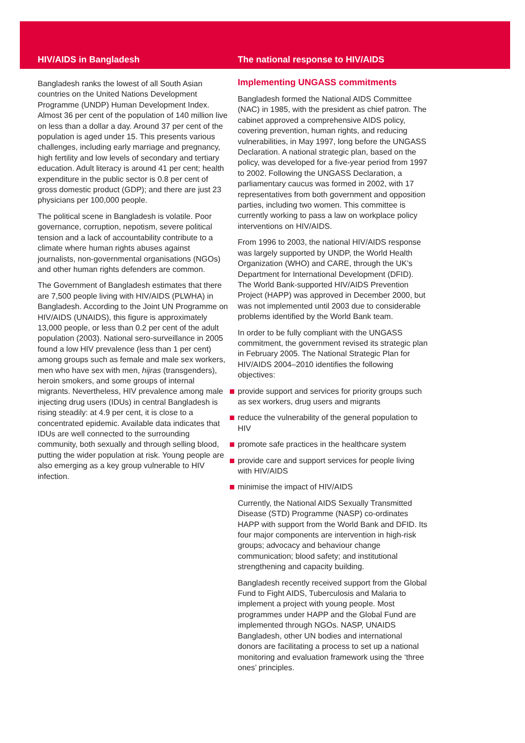HIV/AIDS in Bangladesh
Bangladesh ranks the lowest of all South Asian countries on the United Nations Development Programme (UNDP) Human Development Index. Almost 36 per cent of the population of 140 million live on less than a dollar a day. Around 37 per cent of the population is aged under 15. This presents various challenges, including early marriage and pregnancy, high fertility and low levels of secondary and tertiary education. Adult literacy is around 41 per cent; health expenditure in the public sector is 0.8 per cent of gross domestic product (GDP); and there are just 23 physicians per 100,000 people.
The political scene in Bangladesh is volatile. Poor governance, corruption, nepotism, severe political tension and a lack of accountability contribute to a climate where human rights abuses against journalists, non-governmental organisations (NGOs) and other human rights defenders are common.
The Government of Bangladesh estimates that there are 7,500 people living with HIV/AIDS (PLWHA) in Bangladesh. According to the Joint UN Programme on HIV/AIDS (UNAIDS), this figure is approximately 13,000 people, or less than 0.2 per cent of the adult population (2003). National sero-surveillance in 2005 found a low HIV prevalence (less than 1 per cent) among groups such as female and male sex workers, men who have sex with men, hijras (transgenders), heroin smokers, and some groups of internal migrants. Nevertheless, HIV prevalence among male injecting drug users (IDUs) in central Bangladesh is rising steadily: at 4.9 per cent, it is close to a concentrated epidemic. Available data indicates that IDUs are well connected to the surrounding community, both sexually and through selling blood, putting the wider population at risk. Young people are also emerging as a key group vulnerable to HIV infection.
The national response to HIV/AIDS
Implementing UNGASS commitments
Bangladesh formed the National AIDS Committee (NAC) in 1985, with the president as chief patron. The cabinet approved a comprehensive AIDS policy, covering prevention, human rights, and reducing vulnerabilities, in May 1997, long before the UNGASS Declaration. A national strategic plan, based on the policy, was developed for a five-year period from 1997 to 2002. Following the UNGASS Declaration, a parliamentary caucus was formed in 2002, with 17 representatives from both government and opposition parties, including two women. This committee is currently working to pass a law on workplace policy interventions on HIV/AIDS.
From 1996 to 2003, the national HIV/AIDS response was largely supported by UNDP, the World Health Organization (WHO) and CARE, through the UK’s Department for International Development (DFID). The World Bank-supported HIV/AIDS Prevention Project (HAPP) was approved in December 2000, but was not implemented until 2003 due to considerable problems identified by the World Bank team.
In order to be fully compliant with the UNGASS commitment, the government revised its strategic plan in February 2005. The National Strategic Plan for HIV/AIDS 2004–2010 identifies the following objectives:
provide support and services for priority groups such as sex workers, drug users and migrants
reduce the vulnerability of the general population to HIV
promote safe practices in the healthcare system
provide care and support services for people living with HIV/AIDS
minimise the impact of HIV/AIDS
Currently, the National AIDS Sexually Transmitted Disease (STD) Programme (NASP) co-ordinates HAPP with support from the World Bank and DFID. Its four major components are intervention in high-risk groups; advocacy and behaviour change communication; blood safety; and institutional strengthening and capacity building.
Bangladesh recently received support from the Global Fund to Fight AIDS, Tuberculosis and Malaria to implement a project with young people. Most programmes under HAPP and the Global Fund are implemented through NGOs. NASP, UNAIDS Bangladesh, other UN bodies and international donors are facilitating a process to set up a national monitoring and evaluation framework using the ‘three ones’ principles.